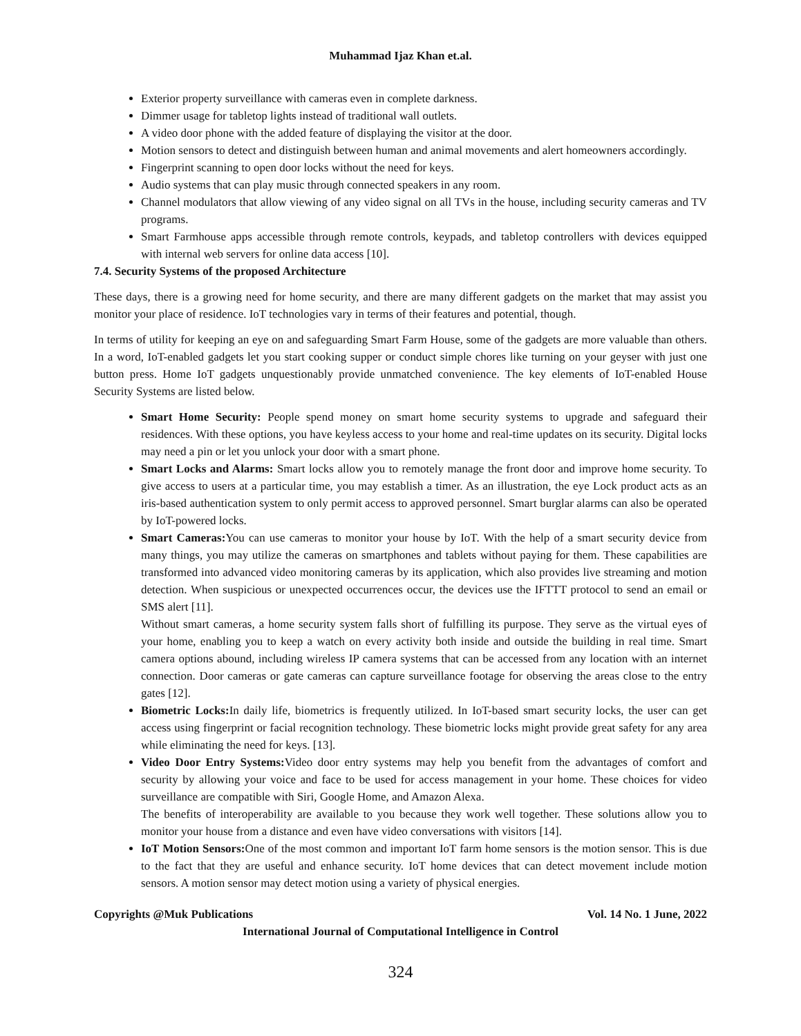Muhammad Ijaz Khan et.al.
Exterior property surveillance with cameras even in complete darkness.
Dimmer usage for tabletop lights instead of traditional wall outlets.
A video door phone with the added feature of displaying the visitor at the door.
Motion sensors to detect and distinguish between human and animal movements and alert homeowners accordingly.
Fingerprint scanning to open door locks without the need for keys.
Audio systems that can play music through connected speakers in any room.
Channel modulators that allow viewing of any video signal on all TVs in the house, including security cameras and TV programs.
Smart Farmhouse apps accessible through remote controls, keypads, and tabletop controllers with devices equipped with internal web servers for online data access [10].
7.4. Security Systems of the proposed Architecture
These days, there is a growing need for home security, and there are many different gadgets on the market that may assist you monitor your place of residence. IoT technologies vary in terms of their features and potential, though.
In terms of utility for keeping an eye on and safeguarding Smart Farm House, some of the gadgets are more valuable than others. In a word, IoT-enabled gadgets let you start cooking supper or conduct simple chores like turning on your geyser with just one button press. Home IoT gadgets unquestionably provide unmatched convenience. The key elements of IoT-enabled House Security Systems are listed below.
Smart Home Security: People spend money on smart home security systems to upgrade and safeguard their residences. With these options, you have keyless access to your home and real-time updates on its security. Digital locks may need a pin or let you unlock your door with a smart phone.
Smart Locks and Alarms: Smart locks allow you to remotely manage the front door and improve home security. To give access to users at a particular time, you may establish a timer. As an illustration, the eye Lock product acts as an iris-based authentication system to only permit access to approved personnel. Smart burglar alarms can also be operated by IoT-powered locks.
Smart Cameras: You can use cameras to monitor your house by IoT. With the help of a smart security device from many things, you may utilize the cameras on smartphones and tablets without paying for them. These capabilities are transformed into advanced video monitoring cameras by its application, which also provides live streaming and motion detection. When suspicious or unexpected occurrences occur, the devices use the IFTTT protocol to send an email or SMS alert [11].
Without smart cameras, a home security system falls short of fulfilling its purpose. They serve as the virtual eyes of your home, enabling you to keep a watch on every activity both inside and outside the building in real time. Smart camera options abound, including wireless IP camera systems that can be accessed from any location with an internet connection. Door cameras or gate cameras can capture surveillance footage for observing the areas close to the entry gates [12].
Biometric Locks: In daily life, biometrics is frequently utilized. In IoT-based smart security locks, the user can get access using fingerprint or facial recognition technology. These biometric locks might provide great safety for any area while eliminating the need for keys. [13].
Video Door Entry Systems: Video door entry systems may help you benefit from the advantages of comfort and security by allowing your voice and face to be used for access management in your home. These choices for video surveillance are compatible with Siri, Google Home, and Amazon Alexa.
The benefits of interoperability are available to you because they work well together. These solutions allow you to monitor your house from a distance and even have video conversations with visitors [14].
IoT Motion Sensors: One of the most common and important IoT farm home sensors is the motion sensor. This is due to the fact that they are useful and enhance security. IoT home devices that can detect movement include motion sensors. A motion sensor may detect motion using a variety of physical energies.
Copyrights @Muk Publications Vol. 14 No. 1 June, 2022
International Journal of Computational Intelligence in Control
324